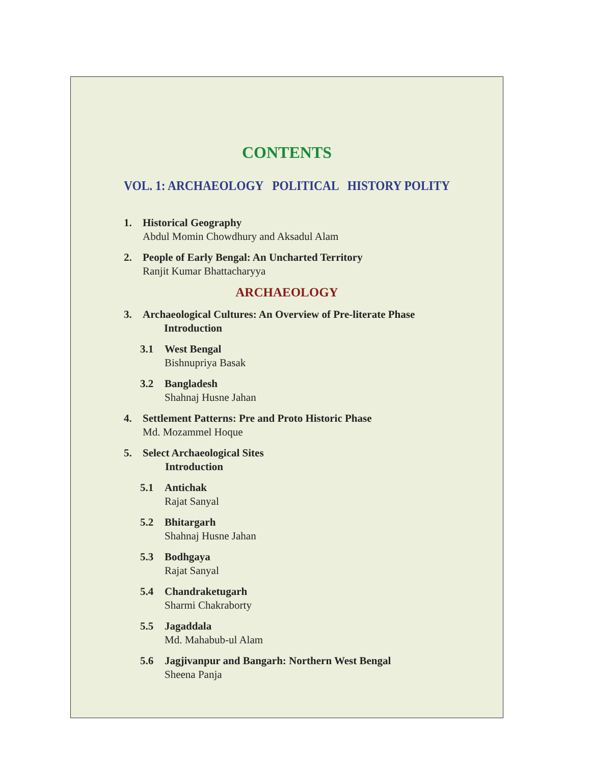CONTENTS
VOL. 1: ARCHAEOLOGY POLITICAL HISTORY POLITY
1. Historical Geography
Abdul Momin Chowdhury and Aksadul Alam
2. People of Early Bengal: An Uncharted Territory
Ranjit Kumar Bhattacharyya
ARCHAEOLOGY
3. Archaeological Cultures: An Overview of Pre-literate Phase
Introduction
3.1 West Bengal
Bishnupriya Basak
3.2 Bangladesh
Shahnaj Husne Jahan
4. Settlement Patterns: Pre and Proto Historic Phase
Md. Mozammel Hoque
5. Select Archaeological Sites
Introduction
5.1 Antichak
Rajat Sanyal
5.2 Bhitargarh
Shahnaj Husne Jahan
5.3 Bodhgaya
Rajat Sanyal
5.4 Chandraketugarh
Sharmi Chakraborty
5.5 Jagaddala
Md. Mahabub-ul Alam
5.6 Jagjivanpur and Bangarh: Northern West Bengal
Sheena Panja